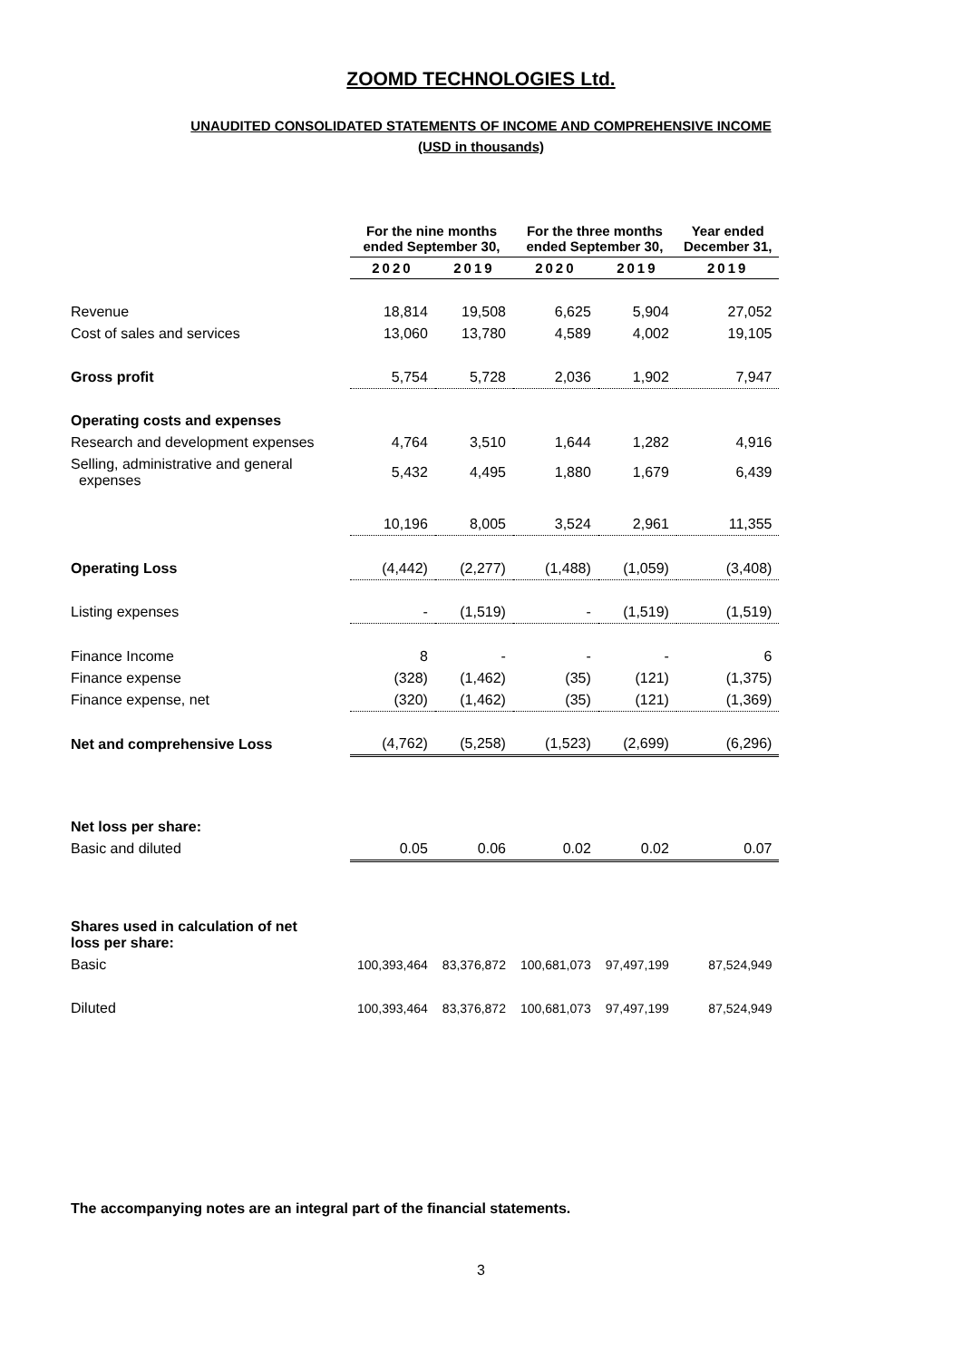ZOOMD TECHNOLOGIES Ltd.
UNAUDITED CONSOLIDATED STATEMENTS OF INCOME AND COMPREHENSIVE INCOME
(USD in thousands)
| | For the nine months ended September 30, | | For the three months ended September 30, | | Year ended December 31, |
| --- | --- | --- | --- | --- | --- |
| | 2020 | 2019 | 2020 | 2019 | 2019 |
| Revenue | 18,814 | 19,508 | 6,625 | 5,904 | 27,052 |
| Cost of sales and services | 13,060 | 13,780 | 4,589 | 4,002 | 19,105 |
| Gross profit | 5,754 | 5,728 | 2,036 | 1,902 | 7,947 |
| Operating costs and expenses | | | | | |
| Research and development expenses | 4,764 | 3,510 | 1,644 | 1,282 | 4,916 |
| Selling, administrative and general expenses | 5,432 | 4,495 | 1,880 | 1,679 | 6,439 |
| | 10,196 | 8,005 | 3,524 | 2,961 | 11,355 |
| Operating Loss | (4,442) | (2,277) | (1,488) | (1,059) | (3,408) |
| Listing expenses | - | (1,519) | - | (1,519) | (1,519) |
| Finance Income | 8 | - | - | - | 6 |
| Finance expense | (328) | (1,462) | (35) | (121) | (1,375) |
| Finance expense, net | (320) | (1,462) | (35) | (121) | (1,369) |
| Net and comprehensive Loss | (4,762) | (5,258) | (1,523) | (2,699) | (6,296) |
| Net loss per share: | | | | | |
| Basic and diluted | 0.05 | 0.06 | 0.02 | 0.02 | 0.07 |
| Shares used in calculation of net loss per share: | | | | | |
| Basic | 100,393,464 | 83,376,872 | 100,681,073 | 97,497,199 | 87,524,949 |
| Diluted | 100,393,464 | 83,376,872 | 100,681,073 | 97,497,199 | 87,524,949 |
The accompanying notes are an integral part of the financial statements.
3